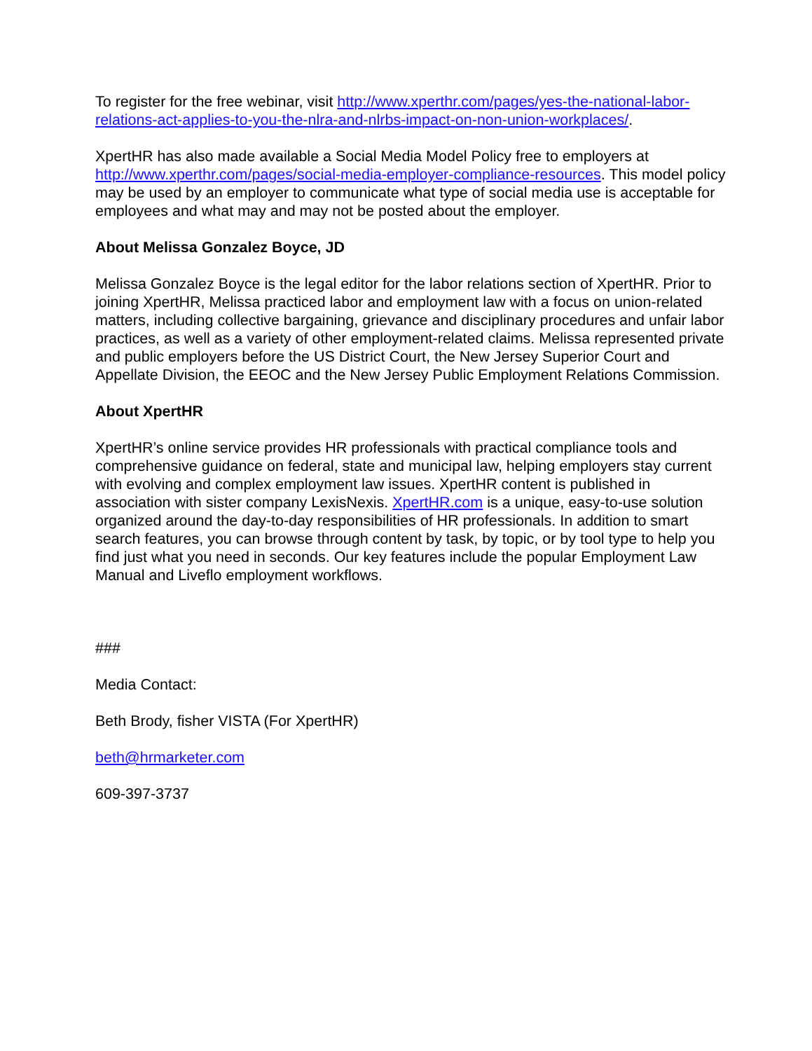To register for the free webinar, visit http://www.xperthr.com/pages/yes-the-national-labor-relations-act-applies-to-you-the-nlra-and-nlrbs-impact-on-non-union-workplaces/.
XpertHR has also made available a Social Media Model Policy free to employers at http://www.xperthr.com/pages/social-media-employer-compliance-resources. This model policy may be used by an employer to communicate what type of social media use is acceptable for employees and what may and may not be posted about the employer.
About Melissa Gonzalez Boyce, JD
Melissa Gonzalez Boyce is the legal editor for the labor relations section of XpertHR. Prior to joining XpertHR, Melissa practiced labor and employment law with a focus on union-related matters, including collective bargaining, grievance and disciplinary procedures and unfair labor practices, as well as a variety of other employment-related claims. Melissa represented private and public employers before the US District Court, the New Jersey Superior Court and Appellate Division, the EEOC and the New Jersey Public Employment Relations Commission.
About XpertHR
XpertHR’s online service provides HR professionals with practical compliance tools and comprehensive guidance on federal, state and municipal law, helping employers stay current with evolving and complex employment law issues. XpertHR content is published in association with sister company LexisNexis. XpertHR.com is a unique, easy-to-use solution organized around the day-to-day responsibilities of HR professionals. In addition to smart search features, you can browse through content by task, by topic, or by tool type to help you find just what you need in seconds. Our key features include the popular Employment Law Manual and Liveflo employment workflows.
###
Media Contact:
Beth Brody, fisher VISTA (For XpertHR)
beth@hrmarketer.com
609-397-3737